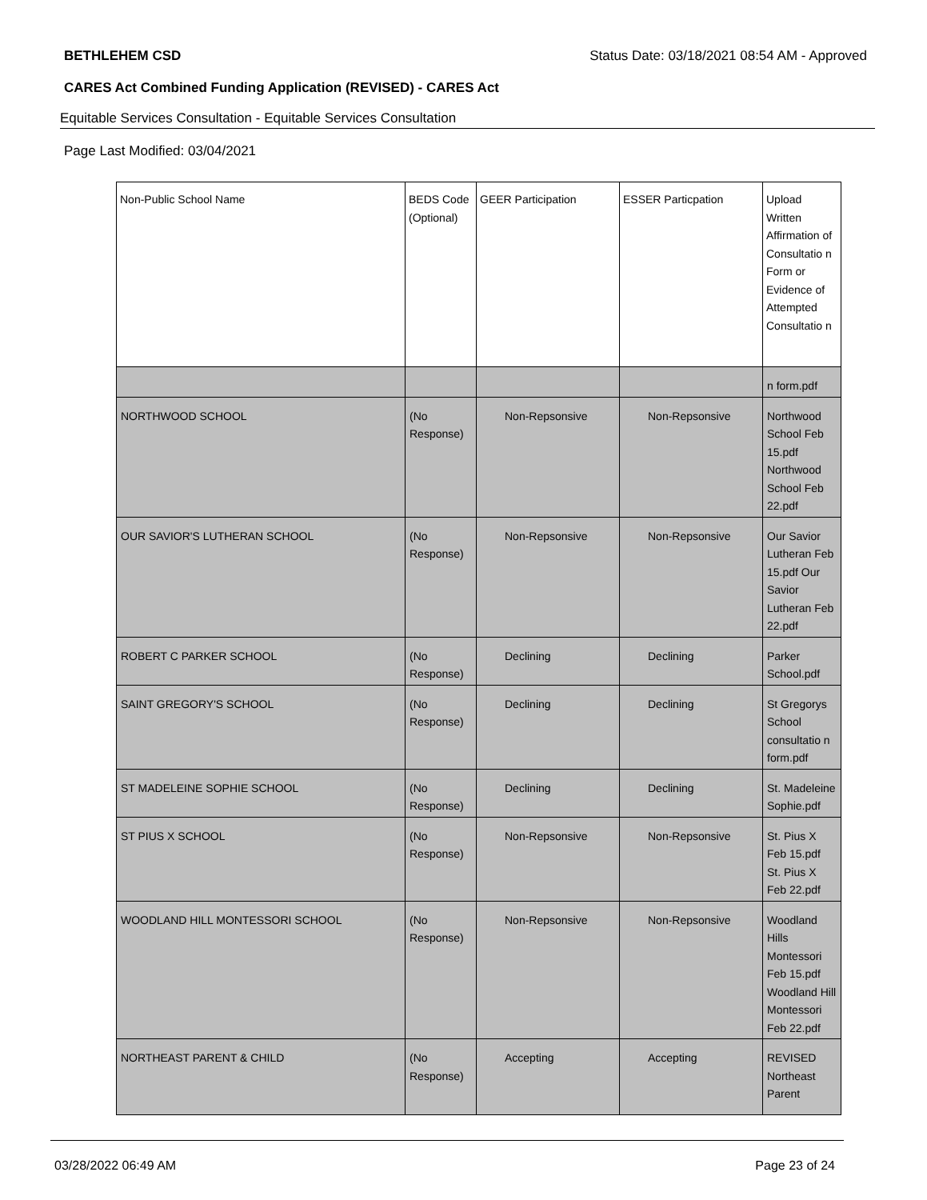BETHLEHEM CSD Status Date: 03/18/2021 08:54 AM - Approved
CARES Act Combined Funding Application (REVISED) - CARES Act
Equitable Services Consultation - Equitable Services Consultation
Page Last Modified: 03/04/2021
| Non-Public School Name | BEDS Code (Optional) | GEER Participation | ESSER Particpation | Upload Written Affirmation of Consultatio n Form or Evidence of Attempted Consultatio n |
| --- | --- | --- | --- | --- |
| | | | | n form.pdf |
| NORTHWOOD SCHOOL | (No Response) | Non-Repsonsive | Non-Repsonsive | Northwood School Feb 15.pdf Northwood School Feb 22.pdf |
| OUR SAVIOR'S LUTHERAN SCHOOL | (No Response) | Non-Repsonsive | Non-Repsonsive | Our Savior Lutheran Feb 15.pdf Our Savior Lutheran Feb 22.pdf |
| ROBERT C PARKER SCHOOL | (No Response) | Declining | Declining | Parker School.pdf |
| SAINT GREGORY'S SCHOOL | (No Response) | Declining | Declining | St Gregorys School consultatio n form.pdf |
| ST MADELEINE SOPHIE SCHOOL | (No Response) | Declining | Declining | St. Madeleine Sophie.pdf |
| ST PIUS X SCHOOL | (No Response) | Non-Repsonsive | Non-Repsonsive | St. Pius X Feb 15.pdf St. Pius X Feb 22.pdf |
| WOODLAND HILL MONTESSORI SCHOOL | (No Response) | Non-Repsonsive | Non-Repsonsive | Woodland Hills Montessori Feb 15.pdf Woodland Hill Montessori Feb 22.pdf |
| NORTHEAST PARENT & CHILD | (No Response) | Accepting | Accepting | REVISED Northeast Parent |
03/28/2022 06:49 AM Page 23 of 24